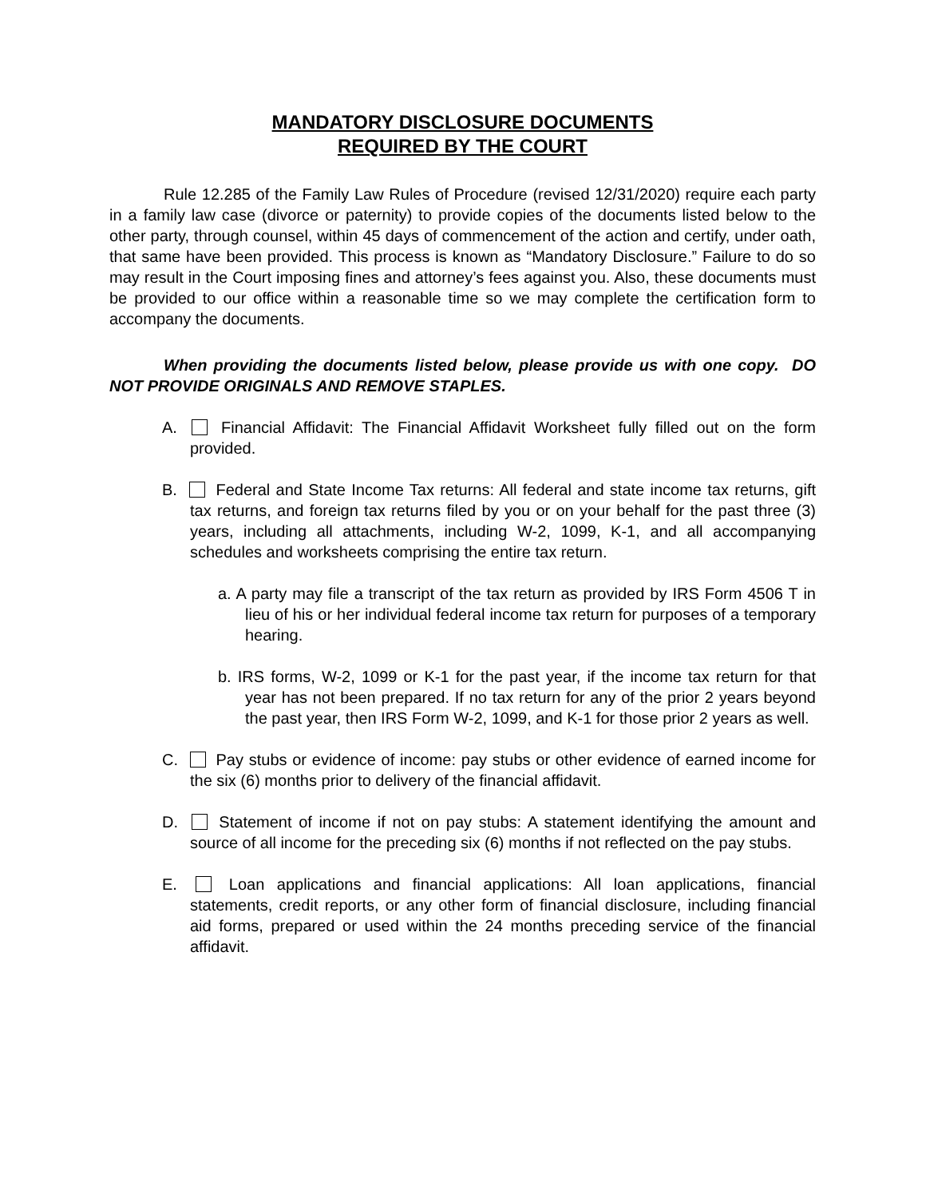MANDATORY DISCLOSURE DOCUMENTS
REQUIRED BY THE COURT
Rule 12.285 of the Family Law Rules of Procedure (revised 12/31/2020) require each party in a family law case (divorce or paternity) to provide copies of the documents listed below to the other party, through counsel, within 45 days of commencement of the action and certify, under oath, that same have been provided. This process is known as “Mandatory Disclosure.” Failure to do so may result in the Court imposing fines and attorney’s fees against you. Also, these documents must be provided to our office within a reasonable time so we may complete the certification form to accompany the documents.
When providing the documents listed below, please provide us with one copy. DO NOT PROVIDE ORIGINALS AND REMOVE STAPLES.
A. Financial Affidavit: The Financial Affidavit Worksheet fully filled out on the form provided.
B. Federal and State Income Tax returns: All federal and state income tax returns, gift tax returns, and foreign tax returns filed by you or on your behalf for the past three (3) years, including all attachments, including W-2, 1099, K-1, and all accompanying schedules and worksheets comprising the entire tax return.
a. A party may file a transcript of the tax return as provided by IRS Form 4506 T in lieu of his or her individual federal income tax return for purposes of a temporary hearing.
b. IRS forms, W-2, 1099 or K-1 for the past year, if the income tax return for that year has not been prepared. If no tax return for any of the prior 2 years beyond the past year, then IRS Form W-2, 1099, and K-1 for those prior 2 years as well.
C. Pay stubs or evidence of income: pay stubs or other evidence of earned income for the six (6) months prior to delivery of the financial affidavit.
D. Statement of income if not on pay stubs: A statement identifying the amount and source of all income for the preceding six (6) months if not reflected on the pay stubs.
E. Loan applications and financial applications: All loan applications, financial statements, credit reports, or any other form of financial disclosure, including financial aid forms, prepared or used within the 24 months preceding service of the financial affidavit.